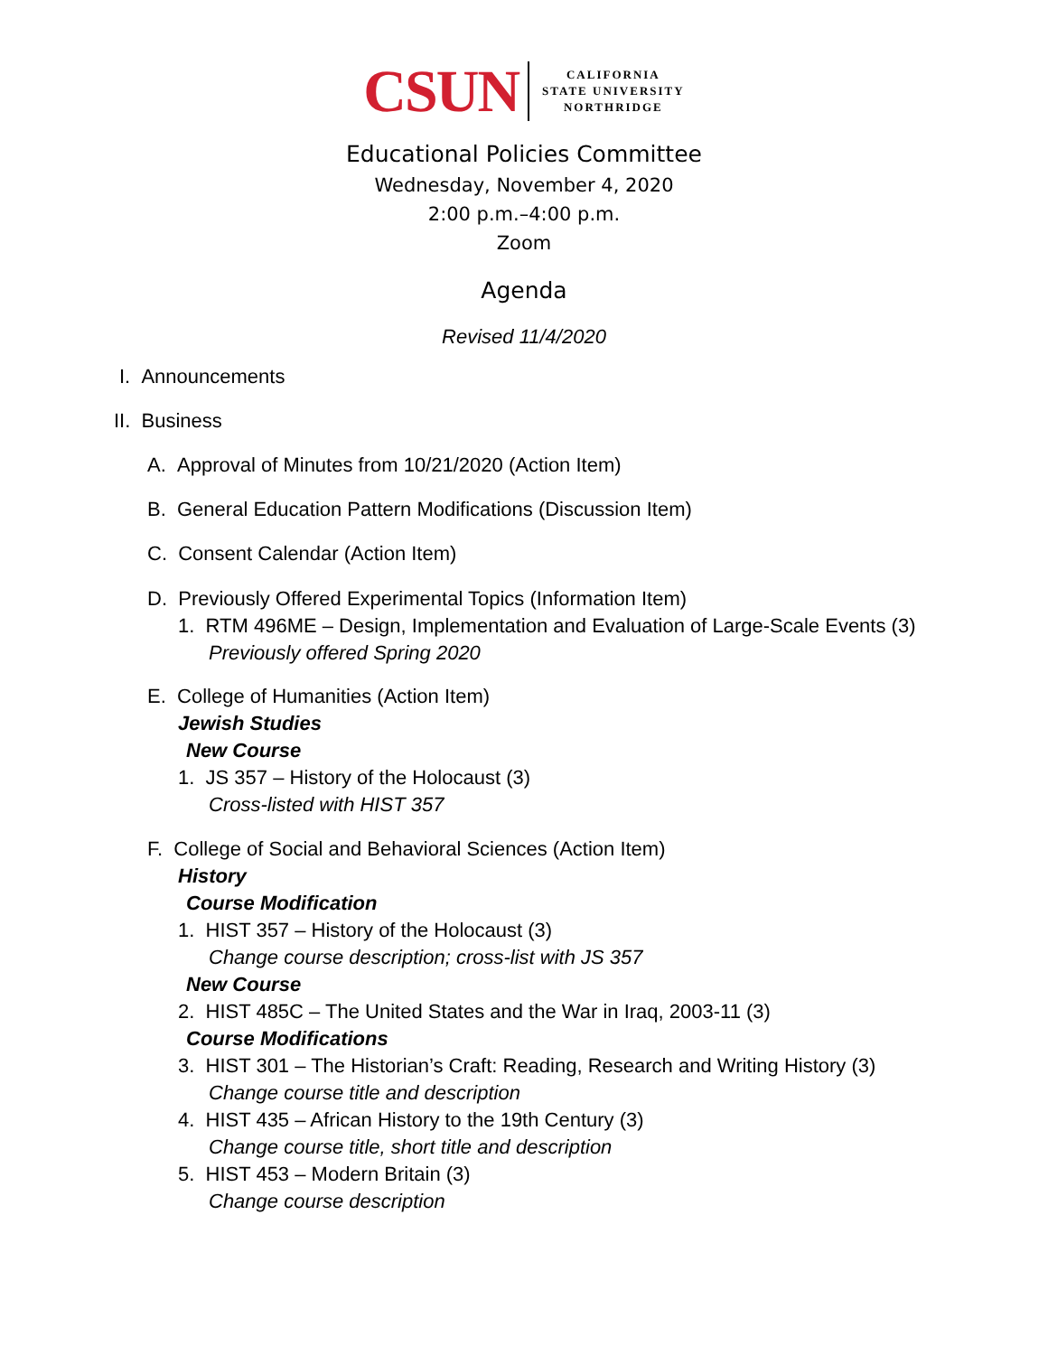CSUN
CALIFORNIA
STATE UNIVERSITY
NORTHRIDGE
Educational Policies Committee
Wednesday, November 4, 2020
2:00 p.m.–4:00 p.m.
Zoom
Agenda
Revised 11/4/2020
I. Announcements
II. Business
A. Approval of Minutes from 10/21/2020 (Action Item)
B. General Education Pattern Modifications (Discussion Item)
C. Consent Calendar (Action Item)
D. Previously Offered Experimental Topics (Information Item)
1. RTM 496ME – Design, Implementation and Evaluation of Large-Scale Events (3)
Previously offered Spring 2020
E. College of Humanities (Action Item)
Jewish Studies
New Course
1. JS 357 – History of the Holocaust (3)
Cross-listed with HIST 357
F. College of Social and Behavioral Sciences (Action Item)
History
Course Modification
1. HIST 357 – History of the Holocaust (3)
Change course description; cross-list with JS 357
New Course
2. HIST 485C – The United States and the War in Iraq, 2003-11 (3)
Course Modifications
3. HIST 301 – The Historian’s Craft: Reading, Research and Writing History (3)
Change course title and description
4. HIST 435 – African History to the 19th Century (3)
Change course title, short title and description
5. HIST 453 – Modern Britain (3)
Change course description